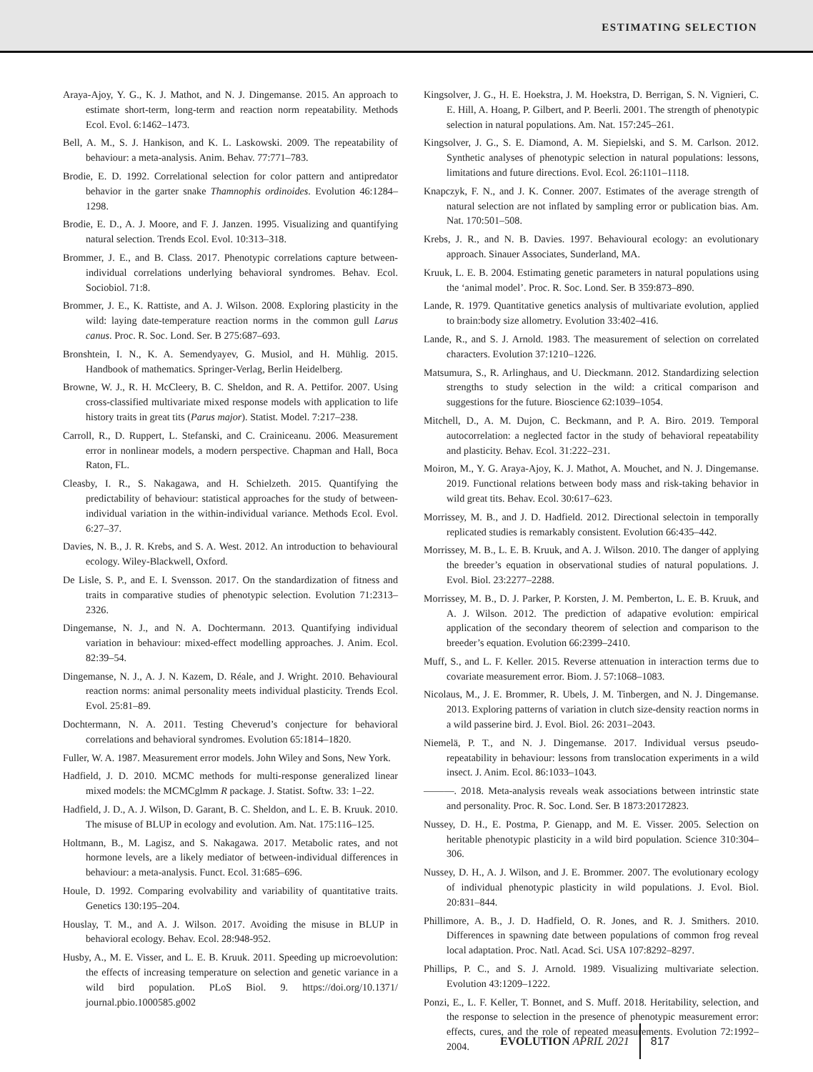ESTIMATING SELECTION
Araya-Ajoy, Y. G., K. J. Mathot, and N. J. Dingemanse. 2015. An approach to estimate short-term, long-term and reaction norm repeatability. Methods Ecol. Evol. 6:1462–1473.
Bell, A. M., S. J. Hankison, and K. L. Laskowski. 2009. The repeatability of behaviour: a meta-analysis. Anim. Behav. 77:771–783.
Brodie, E. D. 1992. Correlational selection for color pattern and antipredator behavior in the garter snake Thamnophis ordinoides. Evolution 46:1284–1298.
Brodie, E. D., A. J. Moore, and F. J. Janzen. 1995. Visualizing and quantifying natural selection. Trends Ecol. Evol. 10:313–318.
Brommer, J. E., and B. Class. 2017. Phenotypic correlations capture between-individual correlations underlying behavioral syndromes. Behav. Ecol. Sociobiol. 71:8.
Brommer, J. E., K. Rattiste, and A. J. Wilson. 2008. Exploring plasticity in the wild: laying date-temperature reaction norms in the common gull Larus canus. Proc. R. Soc. Lond. Ser. B 275:687–693.
Bronshtein, I. N., K. A. Semendyayev, G. Musiol, and H. Mühlig. 2015. Handbook of mathematics. Springer-Verlag, Berlin Heidelberg.
Browne, W. J., R. H. McCleery, B. C. Sheldon, and R. A. Pettifor. 2007. Using cross-classified multivariate mixed response models with application to life history traits in great tits (Parus major). Statist. Model. 7:217–238.
Carroll, R., D. Ruppert, L. Stefanski, and C. Crainiceanu. 2006. Measurement error in nonlinear models, a modern perspective. Chapman and Hall, Boca Raton, FL.
Cleasby, I. R., S. Nakagawa, and H. Schielzeth. 2015. Quantifying the predictability of behaviour: statistical approaches for the study of between-individual variation in the within-individual variance. Methods Ecol. Evol. 6:27–37.
Davies, N. B., J. R. Krebs, and S. A. West. 2012. An introduction to behavioural ecology. Wiley-Blackwell, Oxford.
De Lisle, S. P., and E. I. Svensson. 2017. On the standardization of fitness and traits in comparative studies of phenotypic selection. Evolution 71:2313–2326.
Dingemanse, N. J., and N. A. Dochtermann. 2013. Quantifying individual variation in behaviour: mixed-effect modelling approaches. J. Anim. Ecol. 82:39–54.
Dingemanse, N. J., A. J. N. Kazem, D. Réale, and J. Wright. 2010. Behavioural reaction norms: animal personality meets individual plasticity. Trends Ecol. Evol. 25:81–89.
Dochtermann, N. A. 2011. Testing Cheverud’s conjecture for behavioral correlations and behavioral syndromes. Evolution 65:1814–1820.
Fuller, W. A. 1987. Measurement error models. John Wiley and Sons, New York.
Hadfield, J. D. 2010. MCMC methods for multi-response generalized linear mixed models: the MCMCglmm R package. J. Statist. Softw. 33: 1–22.
Hadfield, J. D., A. J. Wilson, D. Garant, B. C. Sheldon, and L. E. B. Kruuk. 2010. The misuse of BLUP in ecology and evolution. Am. Nat. 175:116–125.
Holtmann, B., M. Lagisz, and S. Nakagawa. 2017. Metabolic rates, and not hormone levels, are a likely mediator of between-individual differences in behaviour: a meta-analysis. Funct. Ecol. 31:685–696.
Houle, D. 1992. Comparing evolvability and variability of quantitative traits. Genetics 130:195–204.
Houslay, T. M., and A. J. Wilson. 2017. Avoiding the misuse in BLUP in behavioral ecology. Behav. Ecol. 28:948-952.
Husby, A., M. E. Visser, and L. E. B. Kruuk. 2011. Speeding up microevolution: the effects of increasing temperature on selection and genetic variance in a wild bird population. PLoS Biol. 9. https://doi.org/10.1371/ journal.pbio.1000585.g002
Kingsolver, J. G., H. E. Hoekstra, J. M. Hoekstra, D. Berrigan, S. N. Vignieri, C. E. Hill, A. Hoang, P. Gilbert, and P. Beerli. 2001. The strength of phenotypic selection in natural populations. Am. Nat. 157:245–261.
Kingsolver, J. G., S. E. Diamond, A. M. Siepielski, and S. M. Carlson. 2012. Synthetic analyses of phenotypic selection in natural populations: lessons, limitations and future directions. Evol. Ecol. 26:1101–1118.
Knapczyk, F. N., and J. K. Conner. 2007. Estimates of the average strength of natural selection are not inflated by sampling error or publication bias. Am. Nat. 170:501–508.
Krebs, J. R., and N. B. Davies. 1997. Behavioural ecology: an evolutionary approach. Sinauer Associates, Sunderland, MA.
Kruuk, L. E. B. 2004. Estimating genetic parameters in natural populations using the ‘animal model’. Proc. R. Soc. Lond. Ser. B 359:873–890.
Lande, R. 1979. Quantitative genetics analysis of multivariate evolution, applied to brain:body size allometry. Evolution 33:402–416.
Lande, R., and S. J. Arnold. 1983. The measurement of selection on correlated characters. Evolution 37:1210–1226.
Matsumura, S., R. Arlinghaus, and U. Dieckmann. 2012. Standardizing selection strengths to study selection in the wild: a critical comparison and suggestions for the future. Bioscience 62:1039–1054.
Mitchell, D., A. M. Dujon, C. Beckmann, and P. A. Biro. 2019. Temporal autocorrelation: a neglected factor in the study of behavioral repeatability and plasticity. Behav. Ecol. 31:222–231.
Moiron, M., Y. G. Araya-Ajoy, K. J. Mathot, A. Mouchet, and N. J. Dingemanse. 2019. Functional relations between body mass and risk-taking behavior in wild great tits. Behav. Ecol. 30:617–623.
Morrissey, M. B., and J. D. Hadfield. 2012. Directional selectoin in temporally replicated studies is remarkably consistent. Evolution 66:435–442.
Morrissey, M. B., L. E. B. Kruuk, and A. J. Wilson. 2010. The danger of applying the breeder’s equation in observational studies of natural populations. J. Evol. Biol. 23:2277–2288.
Morrissey, M. B., D. J. Parker, P. Korsten, J. M. Pemberton, L. E. B. Kruuk, and A. J. Wilson. 2012. The prediction of adapative evolution: empirical application of the secondary theorem of selection and comparison to the breeder’s equation. Evolution 66:2399–2410.
Muff, S., and L. F. Keller. 2015. Reverse attenuation in interaction terms due to covariate measurement error. Biom. J. 57:1068–1083.
Nicolaus, M., J. E. Brommer, R. Ubels, J. M. Tinbergen, and N. J. Dingemanse. 2013. Exploring patterns of variation in clutch size-density reaction norms in a wild passerine bird. J. Evol. Biol. 26: 2031–2043.
Niemelä, P. T., and N. J. Dingemanse. 2017. Individual versus pseudo-repeatability in behaviour: lessons from translocation experiments in a wild insect. J. Anim. Ecol. 86:1033–1043.
———. 2018. Meta-analysis reveals weak associations between intrinstic state and personality. Proc. R. Soc. Lond. Ser. B 1873:20172823.
Nussey, D. H., E. Postma, P. Gienapp, and M. E. Visser. 2005. Selection on heritable phenotypic plasticity in a wild bird population. Science 310:304–306.
Nussey, D. H., A. J. Wilson, and J. E. Brommer. 2007. The evolutionary ecology of individual phenotypic plasticity in wild populations. J. Evol. Biol. 20:831–844.
Phillimore, A. B., J. D. Hadfield, O. R. Jones, and R. J. Smithers. 2010. Differences in spawning date between populations of common frog reveal local adaptation. Proc. Natl. Acad. Sci. USA 107:8292–8297.
Phillips, P. C., and S. J. Arnold. 1989. Visualizing multivariate selection. Evolution 43:1209–1222.
Ponzi, E., L. F. Keller, T. Bonnet, and S. Muff. 2018. Heritability, selection, and the response to selection in the presence of phenotypic measurement error: effects, cures, and the role of repeated measurements. Evolution 72:1992–2004.
EVOLUTION APRIL 2021 817